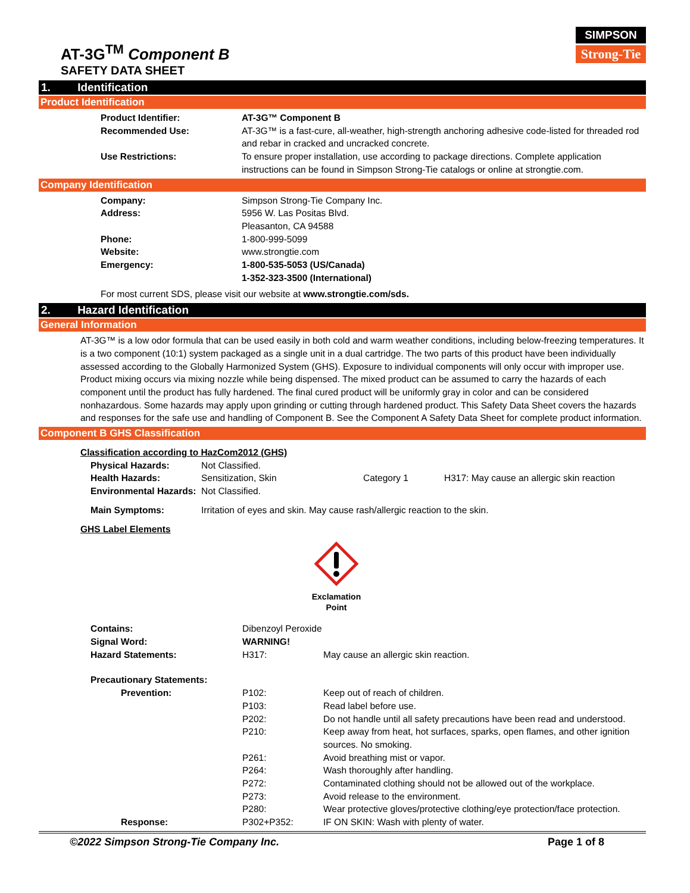AT-3G<sup>TM</sup> Component B
SAFETY DATA SHEET
SIMPSON
Strong-Tie
1. Identification
Product Identification
| Product Identifier: | AT-3G™ Component B |
| Recommended Use: | AT-3G™ is a fast-cure, all-weather, high-strength anchoring adhesive code-listed for threaded rod and rebar in cracked and uncracked concrete. |
| Use Restrictions: | To ensure proper installation, use according to package directions. Complete application instructions can be found in Simpson Strong-Tie catalogs or online at strongtie.com. |
Company Identification
| Company: | Simpson Strong-Tie Company Inc. |
| Address: | 5956 W. Las Positas Blvd. Pleasanton, CA 94588 |
| Phone: | 1-800-999-5099 |
| Website: | www.strongtie.com |
| Emergency: | 1-800-535-5053 (US/Canada) 1-352-323-3500 (International) |
For most current SDS, please visit our website at www.strongtie.com/sds.
2. Hazard Identification
General Information
AT-3G™ is a low odor formula that can be used easily in both cold and warm weather conditions, including below-freezing temperatures. It is a two component (10:1) system packaged as a single unit in a dual cartridge. The two parts of this product have been individually assessed according to the Globally Harmonized System (GHS). Exposure to individual components will only occur with improper use. Product mixing occurs via mixing nozzle while being dispensed. The mixed product can be assumed to carry the hazards of each component until the product has fully hardened. The final cured product will be uniformly gray in color and can be considered nonhazardous. Some hazards may apply upon grinding or cutting through hardened product. This Safety Data Sheet covers the hazards and responses for the safe use and handling of Component B. See the Component A Safety Data Sheet for complete product information.
Component B GHS Classification
Classification according to HazCom2012 (GHS)
| Physical Hazards: | Not Classified. | | |
| Health Hazards: | Sensitization, Skin | Category 1 | H317: May cause an allergic skin reaction |
| Environmental Hazards: | Not Classified. | | |
| Main Symptoms: | Irritation of eyes and skin. May cause rash/allergic reaction to the skin. | | |
GHS Label Elements
Exclamation
Point
| Contains: | Dibenzoyl Peroxide | |
| Signal Word: | WARNING! | |
| Hazard Statements: | H317: | May cause an allergic skin reaction. |
| Precautionary Statements: | | |
| Prevention: | P102: | Keep out of reach of children. |
| | P103: | Read label before use. |
| | P202: | Do not handle until all safety precautions have been read and understood. |
| | P210: | Keep away from heat, hot surfaces, sparks, open flames, and other ignition sources. No smoking. |
| | P261: | Avoid breathing mist or vapor. |
| | P264: | Wash thoroughly after handling. |
| | P272: | Contaminated clothing should not be allowed out of the workplace. |
| | P273: | Avoid release to the environment. |
| | P280: | Wear protective gloves/protective clothing/eye protection/face protection. |
| Response: | P302+P352: | IF ON SKIN: Wash with plenty of water. |
©2022 Simpson Strong-Tie Company Inc. Page 1 of 8